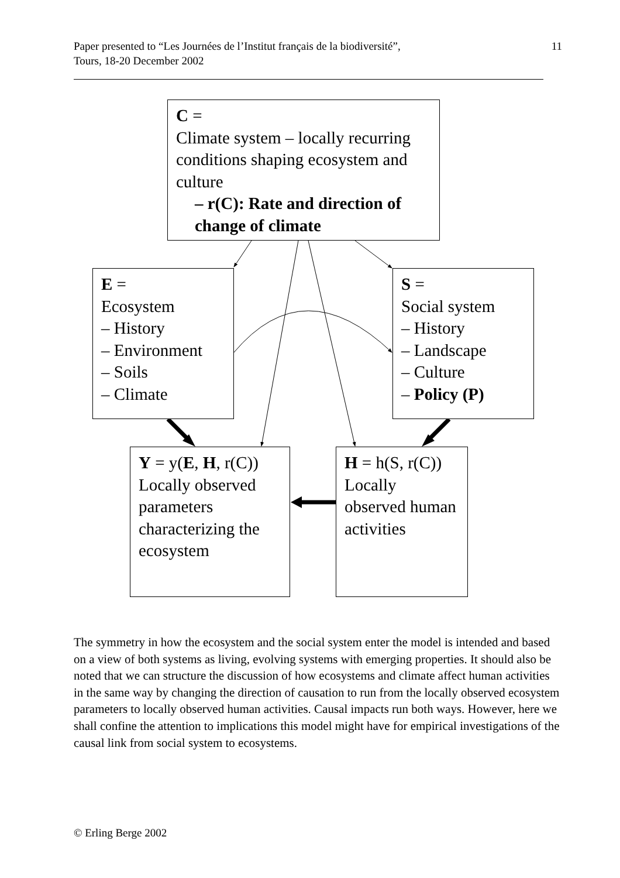Paper presented to “Les Journées de l’Institut français de la biodiversité”,
Tours, 18-20 December 2002
11
C =
Climate system – locally recurring conditions shaping ecosystem and culture
– r(C): Rate and direction of change of climate
E =
Ecosystem
– History
– Environment
– Soils
– Climate
S =
Social system
– History
– Landscape
– Culture
– Policy (P)
Y = y(E, H, r(C)) Locally observed parameters characterizing the ecosystem
H = h(S, r(C)) Locally observed human activities
The symmetry in how the ecosystem and the social system enter the model is intended and based on a view of both systems as living, evolving systems with emerging properties. It should also be noted that we can structure the discussion of how ecosystems and climate affect human activities in the same way by changing the direction of causation to run from the locally observed ecosystem parameters to locally observed human activities. Causal impacts run both ways. However, here we shall confine the attention to implications this model might have for empirical investigations of the causal link from social system to ecosystems.
© Erling Berge 2002